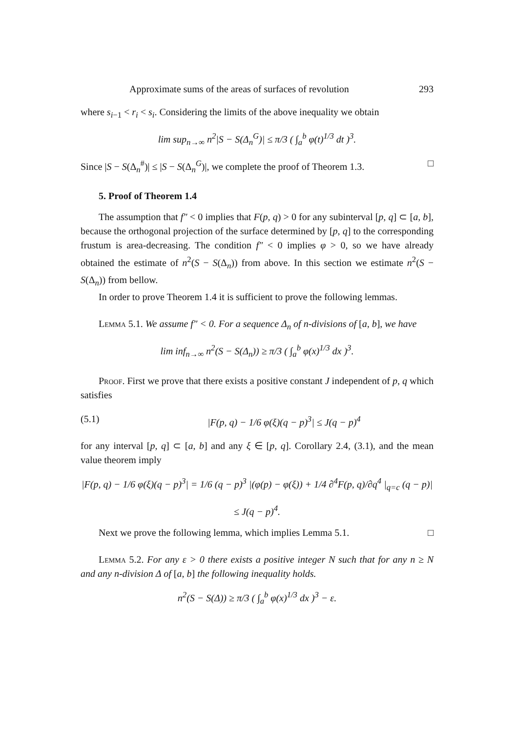Approximate sums of the areas of surfaces of revolution 293
where s<sub>i−1</sub> < r<sub>i</sub> < s<sub>i</sub>. Considering the limits of the above inequality we obtain
lim sup<sub>n→∞</sub> n<sup>2</sup>|S − S(Δ<sub>n</sub><sup>G</sup>)| ≤ π/3 ( ∫<sub>a</sub><sup>b</sup> φ(t)<sup>1/3</sup> dt )<sup>3</sup>.
Since |S − S(Δ<sub>n</sub><sup>#</sup>)| ≤ |S − S(Δ<sub>n</sub><sup>G</sup>)|, we complete the proof of Theorem 1.3. □
5. Proof of Theorem 1.4
The assumption that f″ < 0 implies that F(p, q) > 0 for any subinterval [p, q] ⊂ [a, b], because the orthogonal projection of the surface determined by [p, q] to the corresponding frustum is area-decreasing. The condition f″ < 0 implies φ > 0, so we have already obtained the estimate of n<sup>2</sup>(S − S(Δ<sub>n</sub>)) from above. In this section we estimate n<sup>2</sup>(S − S(Δ<sub>n</sub>)) from bellow.
In order to prove Theorem 1.4 it is sufficient to prove the following lemmas.
Lemma 5.1. We assume f″ < 0. For a sequence Δ<sub>n</sub> of n-divisions of [a, b], we have
lim inf<sub>n→∞</sub> n<sup>2</sup>(S − S(Δ<sub>n</sub>)) ≥ π/3 ( ∫<sub>a</sub><sup>b</sup> φ(x)<sup>1/3</sup> dx )<sup>3</sup>.
Proof. First we prove that there exists a positive constant J independent of p, q which satisfies
(5.1) |F(p, q) − 1/6 φ(ξ)(q − p)<sup>3</sup>| ≤ J(q − p)<sup>4</sup>
for any interval [p, q] ⊂ [a, b] and any ξ ∈ [p, q]. Corollary 2.4, (3.1), and the mean value theorem imply
|F(p, q) − 1/6 φ(ξ)(q − p)<sup>3</sup>| = 1/6 (q − p)<sup>3</sup> |(φ(p) − φ(ξ)) + 1/4 ∂<sup>4</sup>F(p, q)/∂q<sup>4</sup> |<sub>q=c</sub> (q − p)|
≤ J(q − p)<sup>4</sup>.
Next we prove the following lemma, which implies Lemma 5.1. □
Lemma 5.2. For any ε > 0 there exists a positive integer N such that for any n ≥ N and any n-division Δ of [a, b] the following inequality holds.
n<sup>2</sup>(S − S(Δ)) ≥ π/3 ( ∫<sub>a</sub><sup>b</sup> φ(x)<sup>1/3</sup> dx )<sup>3</sup> − ε.